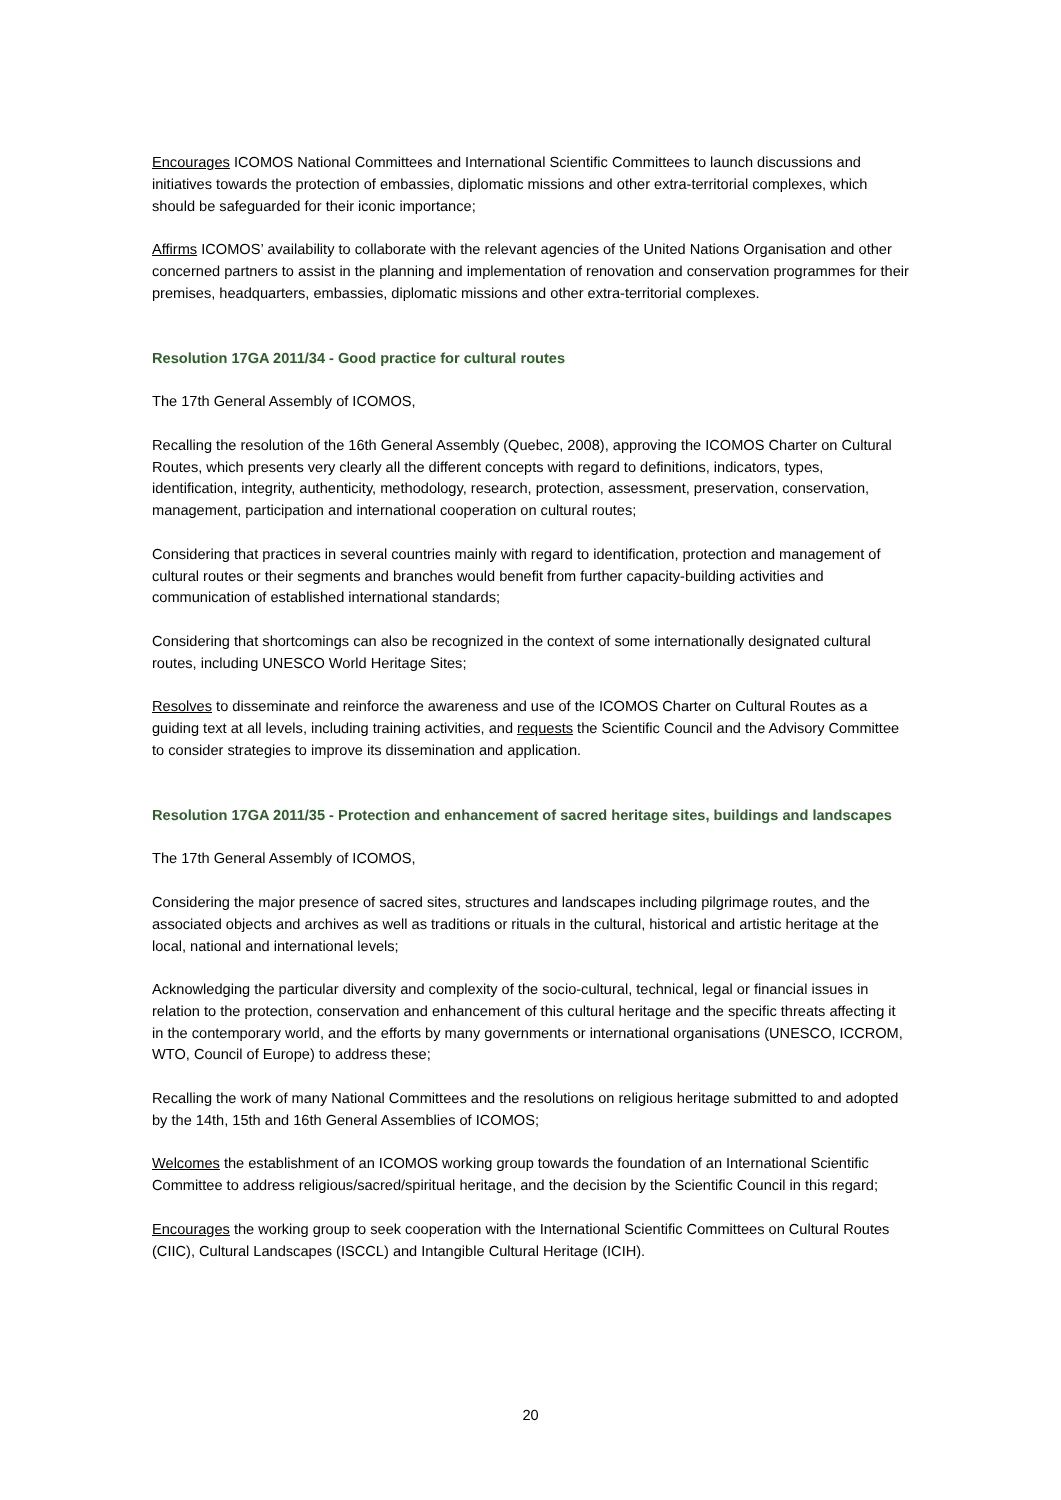Encourages ICOMOS National Committees and International Scientific Committees to launch discussions and initiatives towards the protection of embassies, diplomatic missions and other extra-territorial complexes, which should be safeguarded for their iconic importance;
Affirms ICOMOS’ availability to collaborate with the relevant agencies of the United Nations Organisation and other concerned partners to assist in the planning and implementation of renovation and conservation programmes for their premises, headquarters, embassies, diplomatic missions and other extra-territorial complexes.
Resolution 17GA 2011/34 - Good practice for cultural routes
The 17th General Assembly of ICOMOS,
Recalling the resolution of the 16th General Assembly (Quebec, 2008), approving the ICOMOS Charter on Cultural Routes, which presents very clearly all the different concepts with regard to definitions, indicators, types, identification, integrity, authenticity, methodology, research, protection, assessment, preservation, conservation, management, participation and international cooperation on cultural routes;
Considering that practices in several countries mainly with regard to identification, protection and management of cultural routes or their segments and branches would benefit from further capacity-building activities and communication of established international standards;
Considering that shortcomings can also be recognized in the context of some internationally designated cultural routes, including UNESCO World Heritage Sites;
Resolves to disseminate and reinforce the awareness and use of the ICOMOS Charter on Cultural Routes as a guiding text at all levels, including training activities, and requests the Scientific Council and the Advisory Committee to consider strategies to improve its dissemination and application.
Resolution 17GA 2011/35 - Protection and enhancement of sacred heritage sites, buildings and landscapes
The 17th General Assembly of ICOMOS,
Considering the major presence of sacred sites, structures and landscapes including pilgrimage routes, and the associated objects and archives as well as traditions or rituals in the cultural, historical and artistic heritage at the local, national and international levels;
Acknowledging the particular diversity and complexity of the socio-cultural, technical, legal or financial issues in relation to the protection, conservation and enhancement of this cultural heritage and the specific threats affecting it in the contemporary world, and the efforts by many governments or international organisations (UNESCO, ICCROM, WTO, Council of Europe) to address these;
Recalling the work of many National Committees and the resolutions on religious heritage submitted to and adopted by the 14th, 15th and 16th General Assemblies of ICOMOS;
Welcomes the establishment of an ICOMOS working group towards the foundation of an International Scientific Committee to address religious/sacred/spiritual heritage, and the decision by the Scientific Council in this regard;
Encourages the working group to seek cooperation with the International Scientific Committees on Cultural Routes (CIIC), Cultural Landscapes (ISCCL) and Intangible Cultural Heritage (ICIH).
20